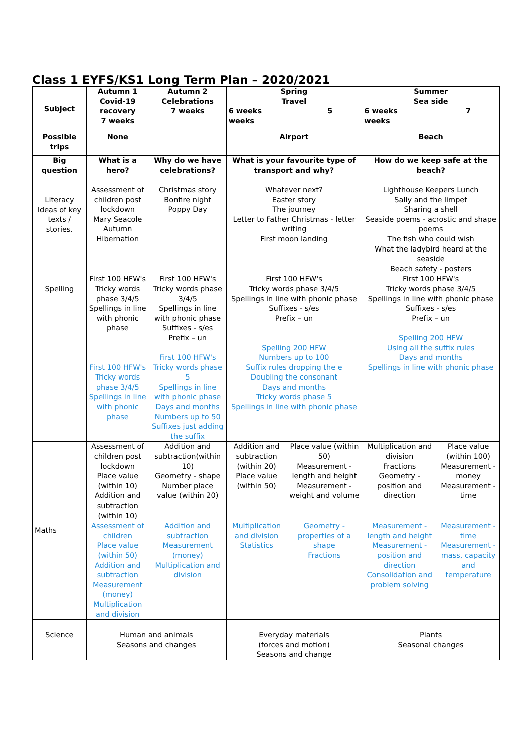Class 1 EYFS/KS1 Long Term Plan – 2020/2021
| Subject | Autumn 1 Covid-19 recovery 7 weeks | Autumn 2 Celebrations 7 weeks | Spring Travel 6 weeks 5 weeks | | Summer Sea side 6 weeks 7 weeks | |
| --- | --- | --- | --- | --- | --- | --- |
| Possible trips | None | | Airport | | Beach | |
| Big question | What is a hero? | Why do we have celebrations? | What is your favourite type of transport and why? | | How do we keep safe at the beach? | |
| Literacy Ideas of key texts / stories. | Assessment of children post lockdown Mary Seacole Autumn Hibernation | Christmas story Bonfire night Poppy Day | Whatever next? Easter story The journey Letter to Father Christmas - letter writing First moon landing | | Lighthouse Keepers Lunch Sally and the limpet Sharing a shell Seaside poems - acrostic and shape poems The fish who could wish What the ladybird heard at the seaside Beach safety - posters | |
| Spelling | First 100 HFW's Tricky words phase 3/4/5 Spellings in line with phonic phase First 100 HFW's Tricky words phase 3/4/5 Spellings in line with phonic phase | First 100 HFW's Tricky words phase 3/4/5 Spellings in line with phonic phase Suffixes - s/es Prefix – un First 100 HFW's Tricky words phase 5 Spellings in line with phonic phase Days and months Numbers up to 50 Suffixes just adding the suffix | First 100 HFW's Tricky words phase 3/4/5 Spellings in line with phonic phase Suffixes - s/es Prefix – un Spelling 200 HFW Numbers up to 100 Suffix rules dropping the e Doubling the consonant Days and months Tricky words phase 5 Spellings in line with phonic phase | | First 100 HFW's Tricky words phase 3/4/5 Spellings in line with phonic phase Suffixes - s/es Prefix – un Spelling 200 HFW Using all the suffix rules Days and months Spellings in line with phonic phase | |
| Maths | Assessment of children post lockdown Place value (within 10) Addition and subtraction (within 10) | Addition and subtraction(within 10) Geometry - shape Number place value (within 20) | Addition and subtraction (within 20) Place value (within 50) | Place value (within 50) Measurement - length and height Measurement - weight and volume | Multiplication and division Fractions Geometry - position and direction | Place value (within 100) Measurement - money Measurement - time |
| | Assessment of children Place value (within 50) Addition and subtraction Measurement (money) Multiplication and division | Addition and subtraction Measurement (money) Multiplication and division | Multiplication and division Statistics | Geometry - properties of a shape Fractions | Measurement - length and height Measurement - position and direction Consolidation and problem solving | Measurement - time Measurement - mass, capacity and temperature |
| Science | Human and animals Seasons and changes | | Everyday materials (forces and motion) Seasons and change | | Plants Seasonal changes | |